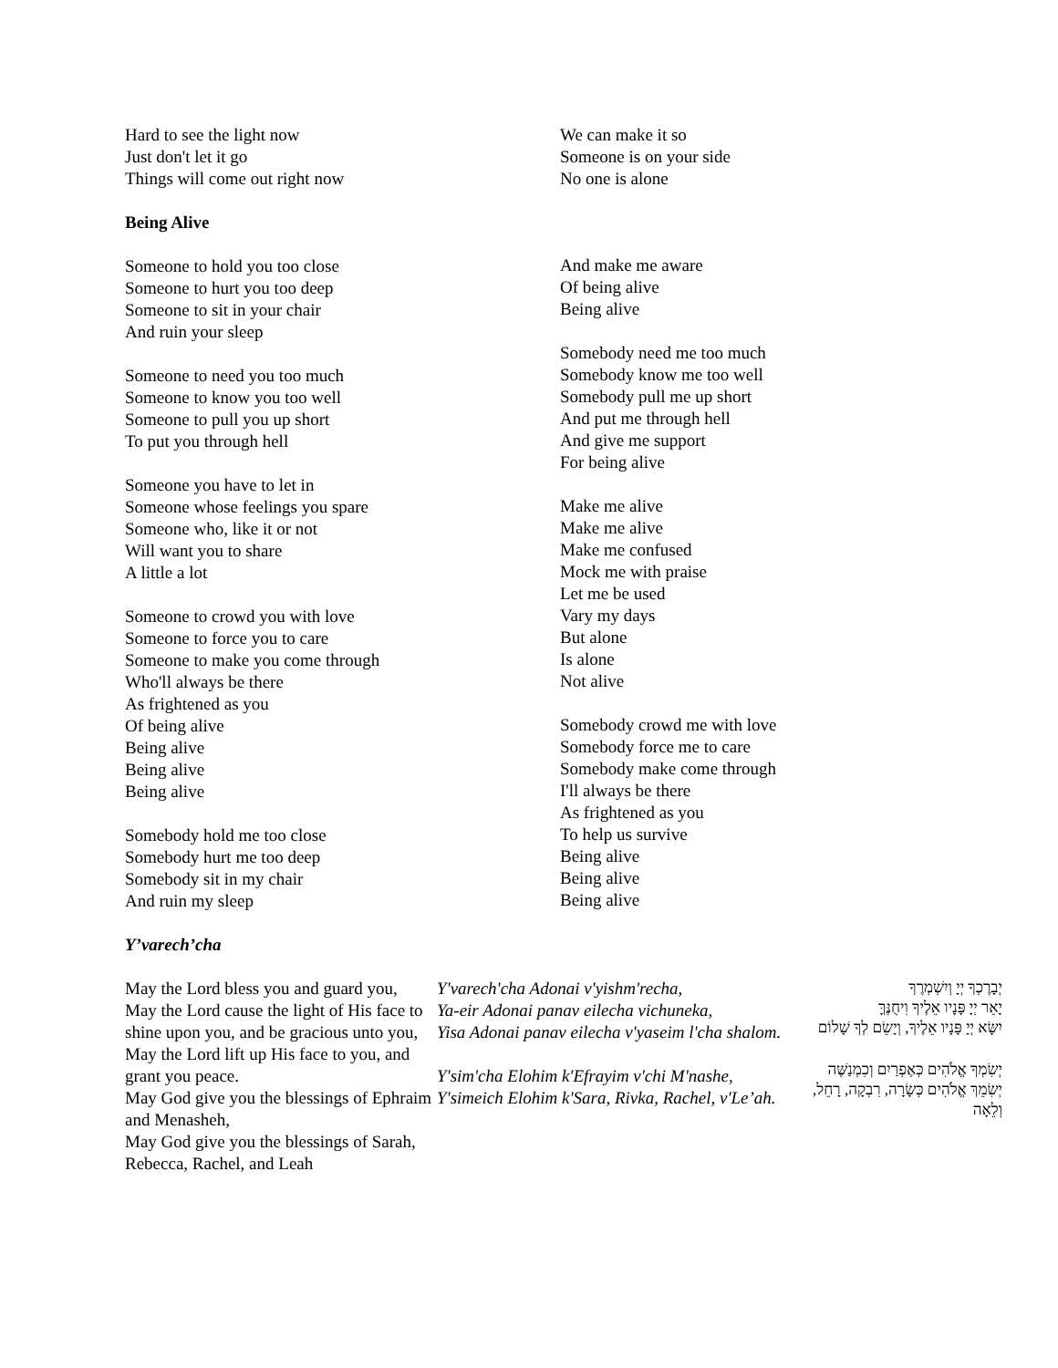Hard to see the light now
Just don't let it go
Things will come out right now
Being Alive
Someone to hold you too close
Someone to hurt you too deep
Someone to sit in your chair
And ruin your sleep
Someone to need you too much
Someone to know you too well
Someone to pull you up short
To put you through hell
Someone you have to let in
Someone whose feelings you spare
Someone who, like it or not
Will want you to share
A little a lot
Someone to crowd you with love
Someone to force you to care
Someone to make you come through
Who'll always be there
As frightened as you
Of being alive
Being alive
Being alive
Being alive
Somebody hold me too close
Somebody hurt me too deep
Somebody sit in my chair
And ruin my sleep
Y’varech’cha
We can make it so
Someone is on your side
No one is alone
And make me aware
Of being alive
Being alive
Somebody need me too much
Somebody know me too well
Somebody pull me up short
And put me through hell
And give me support
For being alive
Make me alive
Make me alive
Make me confused
Mock me with praise
Let me be used
Vary my days
But alone
Is alone
Not alive
Somebody crowd me with love
Somebody force me to care
Somebody make come through
I'll always be there
As frightened as you
To help us survive
Being alive
Being alive
Being alive
May the Lord bless you and guard you,
May the Lord cause the light of His face to shine upon you, and be gracious unto you,
May the Lord lift up His face to you, and grant you peace.
May God give you the blessings of Ephraim and Menasheh,
May God give you the blessings of Sarah, Rebecca, Rachel, and Leah
Y'varech'cha Adonai v'yishm'recha,
Ya-eir Adonai panav eilecha vichuneka,
Yisa Adonai panav eilecha v'yaseim l'cha shalom.
Y'sim'cha Elohim k'Efrayim v'chi M'nashe,
Y'simeich Elohim k'Sara, Rivka, Rachel, v'Le’ah.
יְבָרֶכְךָ יְיָ וְיִשְׁמְרֶךָ
יָאֵר יְיָ פָּנָיו אֵלֶיךָ וִיחֻנֶּךָּ
יִשָּׂא יְיָ פָּנָיו אֵלֶיךָ, וְיָשֵׂם לְךָ שָׁלוֹם
יְשִׂמְךָ אֱלֹהִים כְּאֶפְרַיִם וְכִמְנַשֶּׁה
יְשִׂמֵךְ אֱלֹהִים כְּשָׂרָה, רִבְקָה, רָחֵל, וְלֵאָה